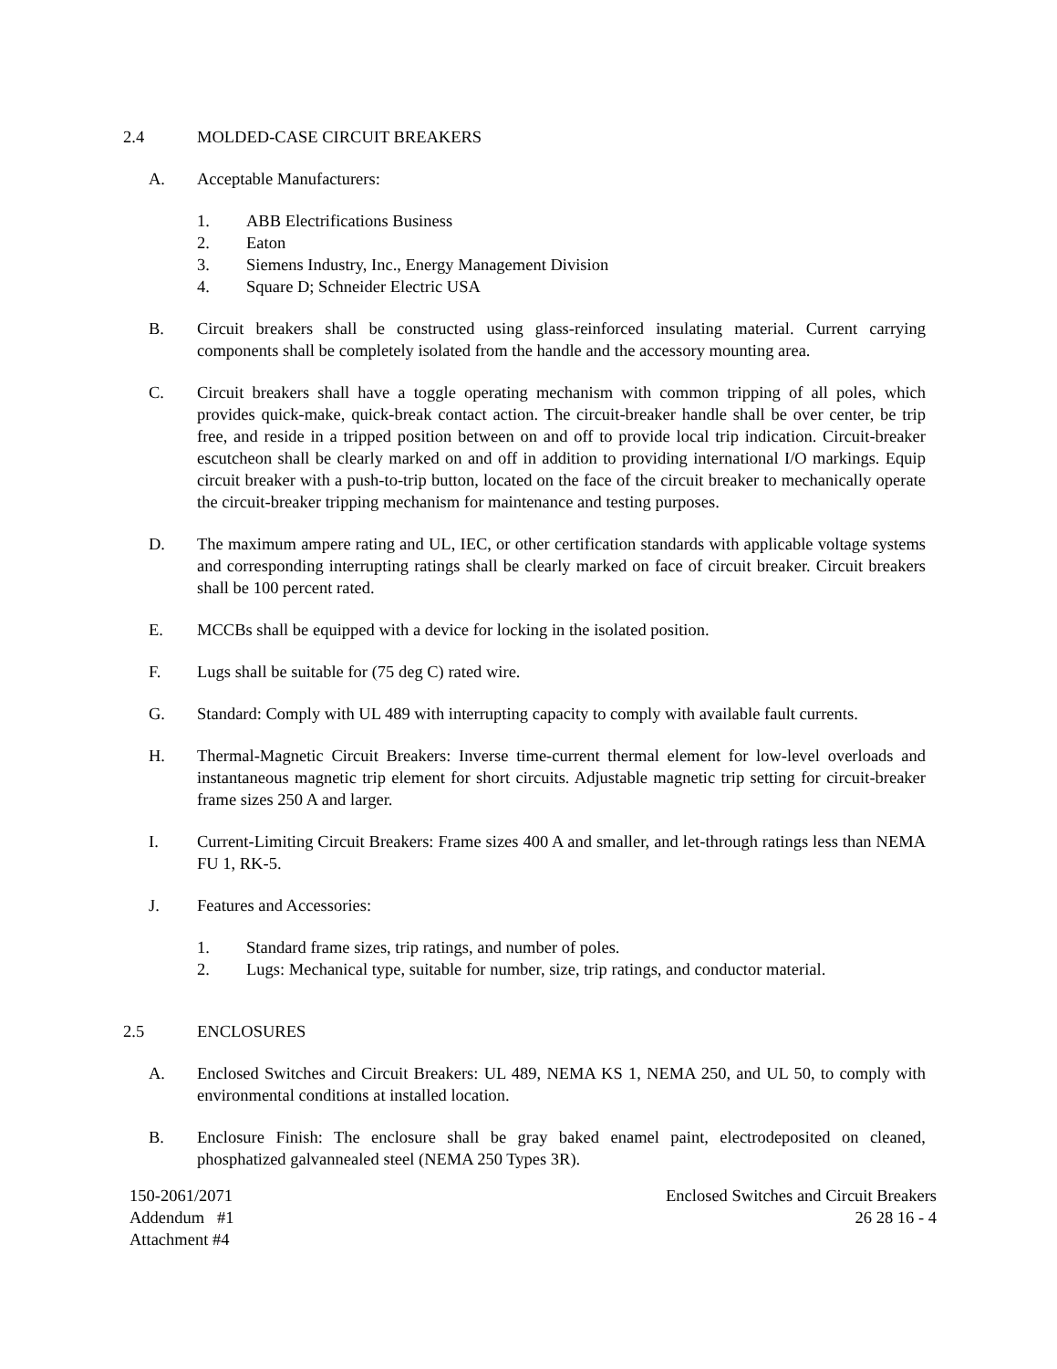2.4 MOLDED-CASE CIRCUIT BREAKERS
A. Acceptable Manufacturers:
1. ABB Electrifications Business
2. Eaton
3. Siemens Industry, Inc., Energy Management Division
4. Square D; Schneider Electric USA
B. Circuit breakers shall be constructed using glass-reinforced insulating material. Current carrying components shall be completely isolated from the handle and the accessory mounting area.
C. Circuit breakers shall have a toggle operating mechanism with common tripping of all poles, which provides quick-make, quick-break contact action. The circuit-breaker handle shall be over center, be trip free, and reside in a tripped position between on and off to provide local trip indication. Circuit-breaker escutcheon shall be clearly marked on and off in addition to providing international I/O markings. Equip circuit breaker with a push-to-trip button, located on the face of the circuit breaker to mechanically operate the circuit-breaker tripping mechanism for maintenance and testing purposes.
D. The maximum ampere rating and UL, IEC, or other certification standards with applicable voltage systems and corresponding interrupting ratings shall be clearly marked on face of circuit breaker. Circuit breakers shall be 100 percent rated.
E. MCCBs shall be equipped with a device for locking in the isolated position.
F. Lugs shall be suitable for (75 deg C) rated wire.
G. Standard: Comply with UL 489 with interrupting capacity to comply with available fault currents.
H. Thermal-Magnetic Circuit Breakers: Inverse time-current thermal element for low-level overloads and instantaneous magnetic trip element for short circuits. Adjustable magnetic trip setting for circuit-breaker frame sizes 250 A and larger.
I. Current-Limiting Circuit Breakers: Frame sizes 400 A and smaller, and let-through ratings less than NEMA FU 1, RK-5.
J. Features and Accessories:
1. Standard frame sizes, trip ratings, and number of poles.
2. Lugs: Mechanical type, suitable for number, size, trip ratings, and conductor material.
2.5 ENCLOSURES
A. Enclosed Switches and Circuit Breakers: UL 489, NEMA KS 1, NEMA 250, and UL 50, to comply with environmental conditions at installed location.
B. Enclosure Finish: The enclosure shall be gray baked enamel paint, electrodeposited on cleaned, phosphatized galvannealed steel (NEMA 250 Types 3R).
150-2061/2071
Addendum #1
Attachment #4
Enclosed Switches and Circuit Breakers
26 28 16 - 4